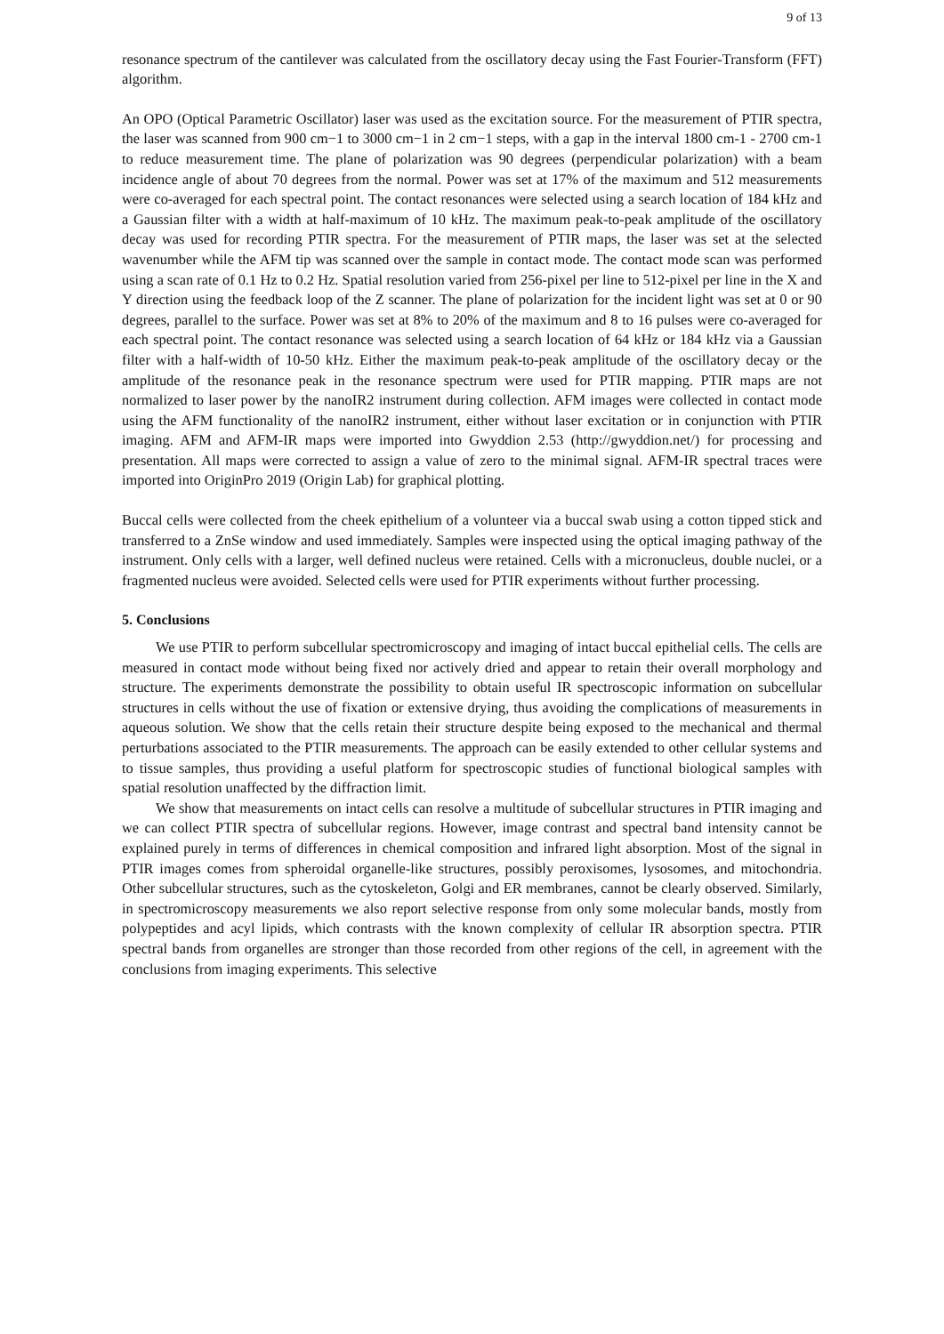9 of 13
resonance spectrum of the cantilever was calculated from the oscillatory decay using the Fast Fourier-Transform (FFT) algorithm.
An OPO (Optical Parametric Oscillator) laser was used as the excitation source. For the measurement of PTIR spectra, the laser was scanned from 900 cm−1 to 3000 cm−1 in 2 cm−1 steps, with a gap in the interval 1800 cm-1 - 2700 cm-1 to reduce measurement time. The plane of polarization was 90 degrees (perpendicular polarization) with a beam incidence angle of about 70 degrees from the normal. Power was set at 17% of the maximum and 512 measurements were co-averaged for each spectral point. The contact resonances were selected using a search location of 184 kHz and a Gaussian filter with a width at half-maximum of 10 kHz. The maximum peak-to-peak amplitude of the oscillatory decay was used for recording PTIR spectra. For the measurement of PTIR maps, the laser was set at the selected wavenumber while the AFM tip was scanned over the sample in contact mode. The contact mode scan was performed using a scan rate of 0.1 Hz to 0.2 Hz. Spatial resolution varied from 256-pixel per line to 512-pixel per line in the X and Y direction using the feedback loop of the Z scanner. The plane of polarization for the incident light was set at 0 or 90 degrees, parallel to the surface. Power was set at 8% to 20% of the maximum and 8 to 16 pulses were co-averaged for each spectral point. The contact resonance was selected using a search location of 64 kHz or 184 kHz via a Gaussian filter with a half-width of 10-50 kHz. Either the maximum peak-to-peak amplitude of the oscillatory decay or the amplitude of the resonance peak in the resonance spectrum were used for PTIR mapping. PTIR maps are not normalized to laser power by the nanoIR2 instrument during collection. AFM images were collected in contact mode using the AFM functionality of the nanoIR2 instrument, either without laser excitation or in conjunction with PTIR imaging. AFM and AFM-IR maps were imported into Gwyddion 2.53 (http://gwyddion.net/) for processing and presentation. All maps were corrected to assign a value of zero to the minimal signal. AFM-IR spectral traces were imported into OriginPro 2019 (Origin Lab) for graphical plotting.
Buccal cells were collected from the cheek epithelium of a volunteer via a buccal swab using a cotton tipped stick and transferred to a ZnSe window and used immediately. Samples were inspected using the optical imaging pathway of the instrument. Only cells with a larger, well defined nucleus were retained. Cells with a micronucleus, double nuclei, or a fragmented nucleus were avoided. Selected cells were used for PTIR experiments without further processing.
5. Conclusions
We use PTIR to perform subcellular spectromicroscopy and imaging of intact buccal epithelial cells. The cells are measured in contact mode without being fixed nor actively dried and appear to retain their overall morphology and structure. The experiments demonstrate the possibility to obtain useful IR spectroscopic information on subcellular structures in cells without the use of fixation or extensive drying, thus avoiding the complications of measurements in aqueous solution. We show that the cells retain their structure despite being exposed to the mechanical and thermal perturbations associated to the PTIR measurements. The approach can be easily extended to other cellular systems and to tissue samples, thus providing a useful platform for spectroscopic studies of functional biological samples with spatial resolution unaffected by the diffraction limit.
We show that measurements on intact cells can resolve a multitude of subcellular structures in PTIR imaging and we can collect PTIR spectra of subcellular regions. However, image contrast and spectral band intensity cannot be explained purely in terms of differences in chemical composition and infrared light absorption. Most of the signal in PTIR images comes from spheroidal organelle-like structures, possibly peroxisomes, lysosomes, and mitochondria. Other subcellular structures, such as the cytoskeleton, Golgi and ER membranes, cannot be clearly observed. Similarly, in spectromicroscopy measurements we also report selective response from only some molecular bands, mostly from polypeptides and acyl lipids, which contrasts with the known complexity of cellular IR absorption spectra. PTIR spectral bands from organelles are stronger than those recorded from other regions of the cell, in agreement with the conclusions from imaging experiments. This selective